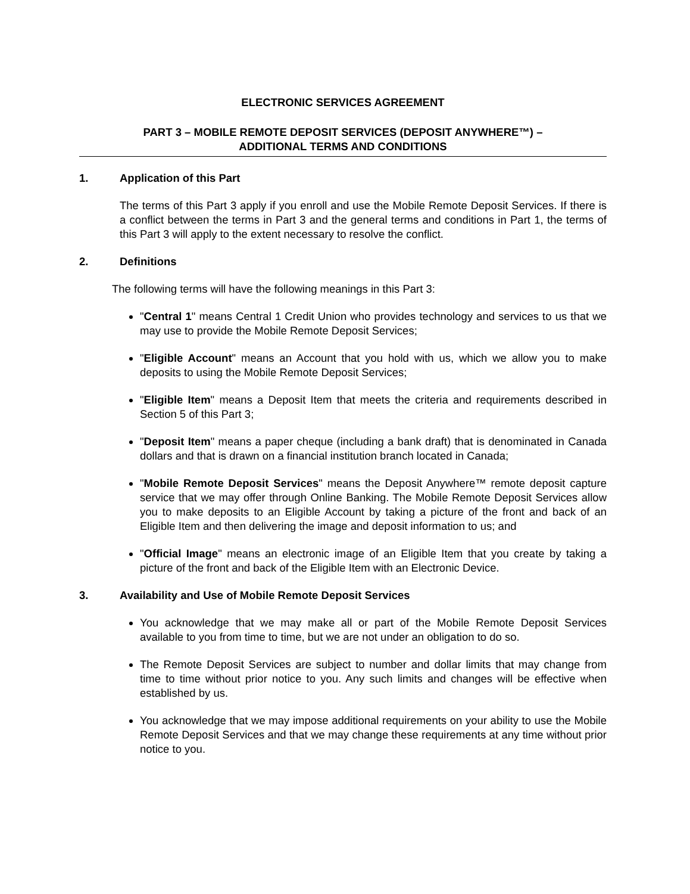ELECTRONIC SERVICES AGREEMENT
PART 3 – MOBILE REMOTE DEPOSIT SERVICES (DEPOSIT ANYWHERE™) –
ADDITIONAL TERMS AND CONDITIONS
1. Application of this Part
The terms of this Part 3 apply if you enroll and use the Mobile Remote Deposit Services. If there is a conflict between the terms in Part 3 and the general terms and conditions in Part 1, the terms of this Part 3 will apply to the extent necessary to resolve the conflict.
2. Definitions
The following terms will have the following meanings in this Part 3:
"Central 1" means Central 1 Credit Union who provides technology and services to us that we may use to provide the Mobile Remote Deposit Services;
"Eligible Account" means an Account that you hold with us, which we allow you to make deposits to using the Mobile Remote Deposit Services;
"Eligible Item" means a Deposit Item that meets the criteria and requirements described in Section 5 of this Part 3;
"Deposit Item" means a paper cheque (including a bank draft) that is denominated in Canada dollars and that is drawn on a financial institution branch located in Canada;
"Mobile Remote Deposit Services" means the Deposit Anywhere™ remote deposit capture service that we may offer through Online Banking. The Mobile Remote Deposit Services allow you to make deposits to an Eligible Account by taking a picture of the front and back of an Eligible Item and then delivering the image and deposit information to us; and
"Official Image" means an electronic image of an Eligible Item that you create by taking a picture of the front and back of the Eligible Item with an Electronic Device.
3. Availability and Use of Mobile Remote Deposit Services
You acknowledge that we may make all or part of the Mobile Remote Deposit Services available to you from time to time, but we are not under an obligation to do so.
The Remote Deposit Services are subject to number and dollar limits that may change from time to time without prior notice to you. Any such limits and changes will be effective when established by us.
You acknowledge that we may impose additional requirements on your ability to use the Mobile Remote Deposit Services and that we may change these requirements at any time without prior notice to you.